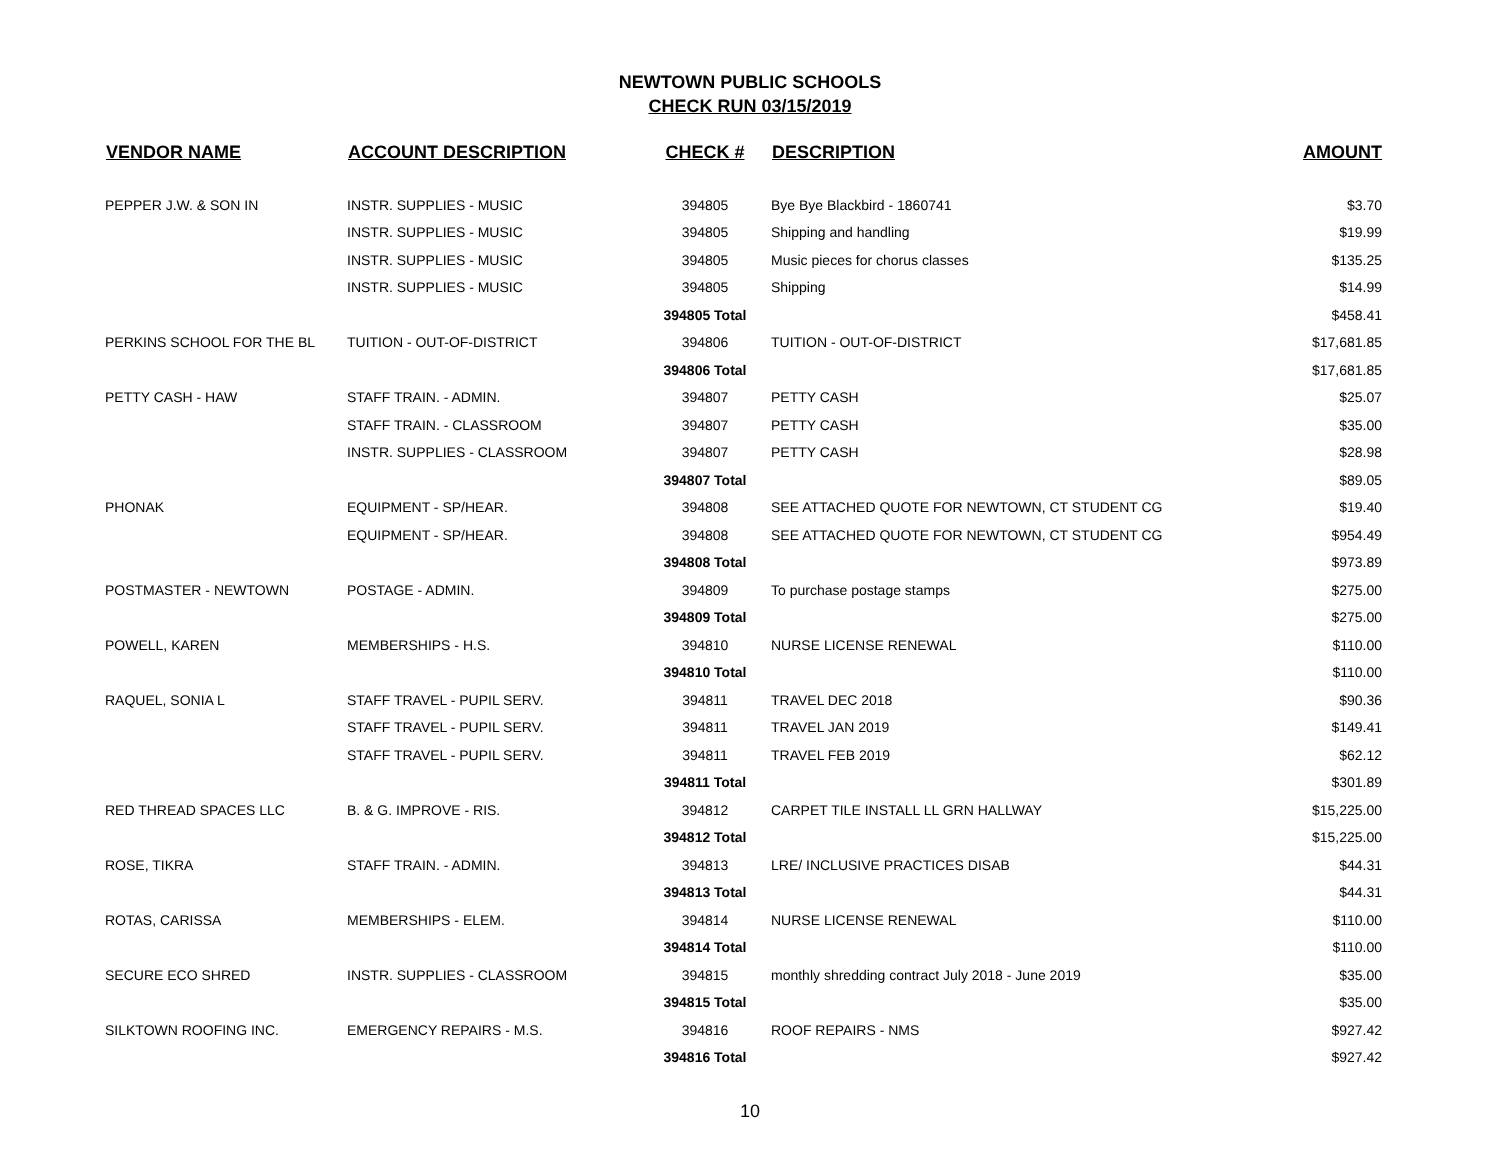NEWTOWN PUBLIC SCHOOLS
CHECK RUN 03/15/2019
| VENDOR NAME | ACCOUNT DESCRIPTION | CHECK # | DESCRIPTION | AMOUNT |
| --- | --- | --- | --- | --- |
| PEPPER J.W. & SON IN | INSTR. SUPPLIES - MUSIC | 394805 | Bye Bye Blackbird - 1860741 | $3.70 |
| | INSTR. SUPPLIES - MUSIC | 394805 | Shipping and handling | $19.99 |
| | INSTR. SUPPLIES - MUSIC | 394805 | Music pieces for chorus classes | $135.25 |
| | INSTR. SUPPLIES - MUSIC | 394805 | Shipping | $14.99 |
| | | 394805 Total | | $458.41 |
| PERKINS SCHOOL FOR THE BL | TUITION - OUT-OF-DISTRICT | 394806 | TUITION - OUT-OF-DISTRICT | $17,681.85 |
| | | 394806 Total | | $17,681.85 |
| PETTY CASH - HAW | STAFF TRAIN. - ADMIN. | 394807 | PETTY CASH | $25.07 |
| | STAFF TRAIN. - CLASSROOM | 394807 | PETTY CASH | $35.00 |
| | INSTR. SUPPLIES - CLASSROOM | 394807 | PETTY CASH | $28.98 |
| | | 394807 Total | | $89.05 |
| PHONAK | EQUIPMENT - SP/HEAR. | 394808 | SEE ATTACHED QUOTE FOR NEWTOWN, CT STUDENT CG | $19.40 |
| | EQUIPMENT - SP/HEAR. | 394808 | SEE ATTACHED QUOTE FOR NEWTOWN, CT STUDENT CG | $954.49 |
| | | 394808 Total | | $973.89 |
| POSTMASTER - NEWTOWN | POSTAGE - ADMIN. | 394809 | To purchase postage stamps | $275.00 |
| | | 394809 Total | | $275.00 |
| POWELL, KAREN | MEMBERSHIPS - H.S. | 394810 | NURSE LICENSE RENEWAL | $110.00 |
| | | 394810 Total | | $110.00 |
| RAQUEL, SONIA L | STAFF TRAVEL - PUPIL SERV. | 394811 | TRAVEL DEC 2018 | $90.36 |
| | STAFF TRAVEL - PUPIL SERV. | 394811 | TRAVEL JAN 2019 | $149.41 |
| | STAFF TRAVEL - PUPIL SERV. | 394811 | TRAVEL FEB 2019 | $62.12 |
| | | 394811 Total | | $301.89 |
| RED THREAD SPACES LLC | B. & G. IMPROVE - RIS. | 394812 | CARPET TILE INSTALL LL GRN HALLWAY | $15,225.00 |
| | | 394812 Total | | $15,225.00 |
| ROSE, TIKRA | STAFF TRAIN. - ADMIN. | 394813 | LRE/ INCLUSIVE PRACTICES DISAB | $44.31 |
| | | 394813 Total | | $44.31 |
| ROTAS, CARISSA | MEMBERSHIPS - ELEM. | 394814 | NURSE LICENSE RENEWAL | $110.00 |
| | | 394814 Total | | $110.00 |
| SECURE ECO SHRED | INSTR. SUPPLIES - CLASSROOM | 394815 | monthly shredding contract July 2018 - June 2019 | $35.00 |
| | | 394815 Total | | $35.00 |
| SILKTOWN ROOFING INC. | EMERGENCY REPAIRS - M.S. | 394816 | ROOF REPAIRS - NMS | $927.42 |
| | | 394816 Total | | $927.42 |
10